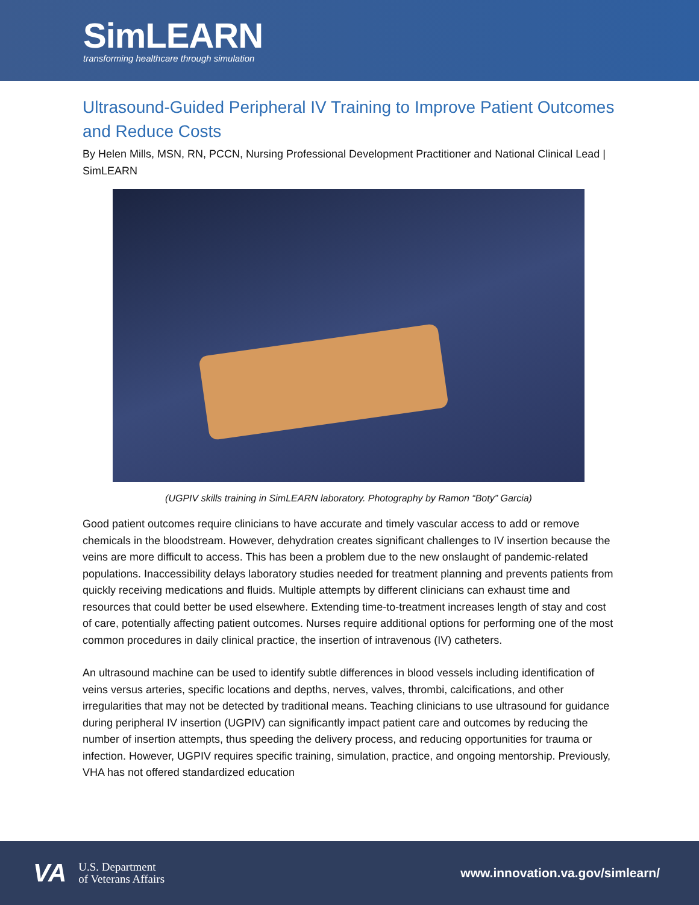SimLEARN
transforming healthcare through simulation
Ultrasound-Guided Peripheral IV Training to Improve Patient Outcomes and Reduce Costs
By Helen Mills, MSN, RN, PCCN, Nursing Professional Development Practitioner and National Clinical Lead | SimLEARN
(UGPIV skills training in SimLEARN laboratory. Photography by Ramon “Boty” Garcia)
Good patient outcomes require clinicians to have accurate and timely vascular access to add or remove chemicals in the bloodstream. However, dehydration creates significant challenges to IV insertion because the veins are more difficult to access. This has been a problem due to the new onslaught of pandemic-related populations. Inaccessibility delays laboratory studies needed for treatment planning and prevents patients from quickly receiving medications and fluids. Multiple attempts by different clinicians can exhaust time and resources that could better be used elsewhere. Extending time-to-treatment increases length of stay and cost of care, potentially affecting patient outcomes. Nurses require additional options for performing one of the most common procedures in daily clinical practice, the insertion of intravenous (IV) catheters.
An ultrasound machine can be used to identify subtle differences in blood vessels including identification of veins versus arteries, specific locations and depths, nerves, valves, thrombi, calcifications, and other irregularities that may not be detected by traditional means. Teaching clinicians to use ultrasound for guidance during peripheral IV insertion (UGPIV) can significantly impact patient care and outcomes by reducing the number of insertion attempts, thus speeding the delivery process, and reducing opportunities for trauma or infection. However, UGPIV requires specific training, simulation, practice, and ongoing mentorship. Previously, VHA has not offered standardized education
VA U.S. Department
of Veterans Affairs
www.innovation.va.gov/simlearn/